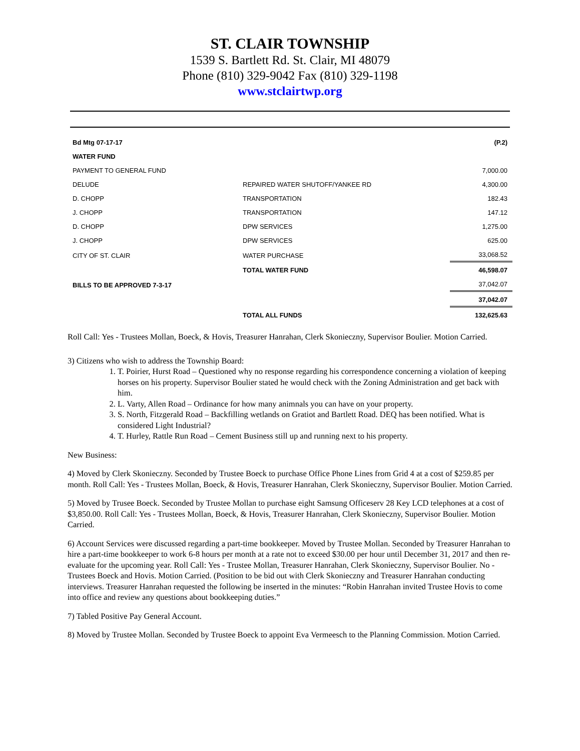ST. CLAIR TOWNSHIP
1539 S. Bartlett Rd. St. Clair, MI 48079
Phone (810) 329-9042 Fax (810) 329-1198
www.stclairtwp.org
| Bd Mtg 07-17-17 | | (P.2) |
| WATER FUND | | |
| PAYMENT TO GENERAL FUND | | 7,000.00 |
| DELUDE | REPAIRED WATER SHUTOFF/YANKEE RD | 4,300.00 |
| D. CHOPP | TRANSPORTATION | 182.43 |
| J. CHOPP | TRANSPORTATION | 147.12 |
| D. CHOPP | DPW SERVICES | 1,275.00 |
| J. CHOPP | DPW SERVICES | 625.00 |
| CITY OF ST. CLAIR | WATER PURCHASE | 33,068.52 |
| | TOTAL WATER FUND | 46,598.07 |
| BILLS TO BE APPROVED 7-3-17 | | 37,042.07 |
| | | 37,042.07 |
| | TOTAL ALL FUNDS | 132,625.63 |
Roll Call: Yes - Trustees Mollan, Boeck, & Hovis, Treasurer Hanrahan, Clerk Skonieczny, Supervisor Boulier. Motion Carried.
3) Citizens who wish to address the Township Board:
1. T. Poirier, Hurst Road – Questioned why no response regarding his correspondence concerning a violation of keeping horses on his property. Supervisor Boulier stated he would check with the Zoning Administration and get back with him.
2. L. Varty, Allen Road – Ordinance for how many animnals you can have on your property.
3. S. North, Fitzgerald Road – Backfilling wetlands on Gratiot and Bartlett Road. DEQ has been notified. What is considered Light Industrial?
4. T. Hurley, Rattle Run Road – Cement Business still up and running next to his property.
New Business:
4) Moved by Clerk Skonieczny. Seconded by Trustee Boeck to purchase Office Phone Lines from Grid 4 at a cost of $259.85 per month. Roll Call: Yes - Trustees Mollan, Boeck, & Hovis, Treasurer Hanrahan, Clerk Skonieczny, Supervisor Boulier. Motion Carried.
5) Moved by Trusee Boeck. Seconded by Trustee Mollan to purchase eight Samsung Officeserv 28 Key LCD telephones at a cost of $3,850.00. Roll Call: Yes - Trustees Mollan, Boeck, & Hovis, Treasurer Hanrahan, Clerk Skonieczny, Supervisor Boulier. Motion Carried.
6) Account Services were discussed regarding a part-time bookkeeper. Moved by Trustee Mollan. Seconded by Treasurer Hanrahan to hire a part-time bookkeeper to work 6-8 hours per month at a rate not to exceed $30.00 per hour until December 31, 2017 and then re-evaluate for the upcoming year. Roll Call: Yes - Trustee Mollan, Treasurer Hanrahan, Clerk Skonieczny, Supervisor Boulier. No - Trustees Boeck and Hovis. Motion Carried. (Position to be bid out with Clerk Skonieczny and Treasurer Hanrahan conducting interviews. Treasurer Hanrahan requested the following be inserted in the minutes: “Robin Hanrahan invited Trustee Hovis to come into office and review any questions about bookkeeping duties.”
7) Tabled Positive Pay General Account.
8) Moved by Trustee Mollan. Seconded by Trustee Boeck to appoint Eva Vermeesch to the Planning Commission. Motion Carried.